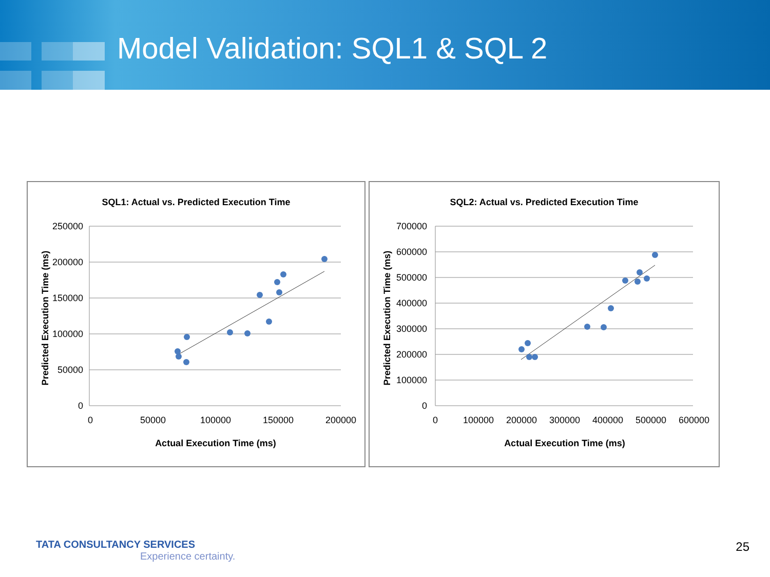Model Validation: SQL1 & SQL 2
SQL1: Actual vs. Predicted Execution Time
250000
200000
150000
100000
50000
0
0
50000
100000
150000
200000
Actual Execution Time (ms)
Predicted Execution Time (ms)
SQL2: Actual vs. Predicted Execution Time
700000
600000
500000
400000
300000
200000
100000
0
0
100000
200000
300000
400000
500000
600000
Actual Execution Time (ms)
Predicted Execution Time (ms)
TATA CONSULTANCY SERVICES
Experience certainty.
25